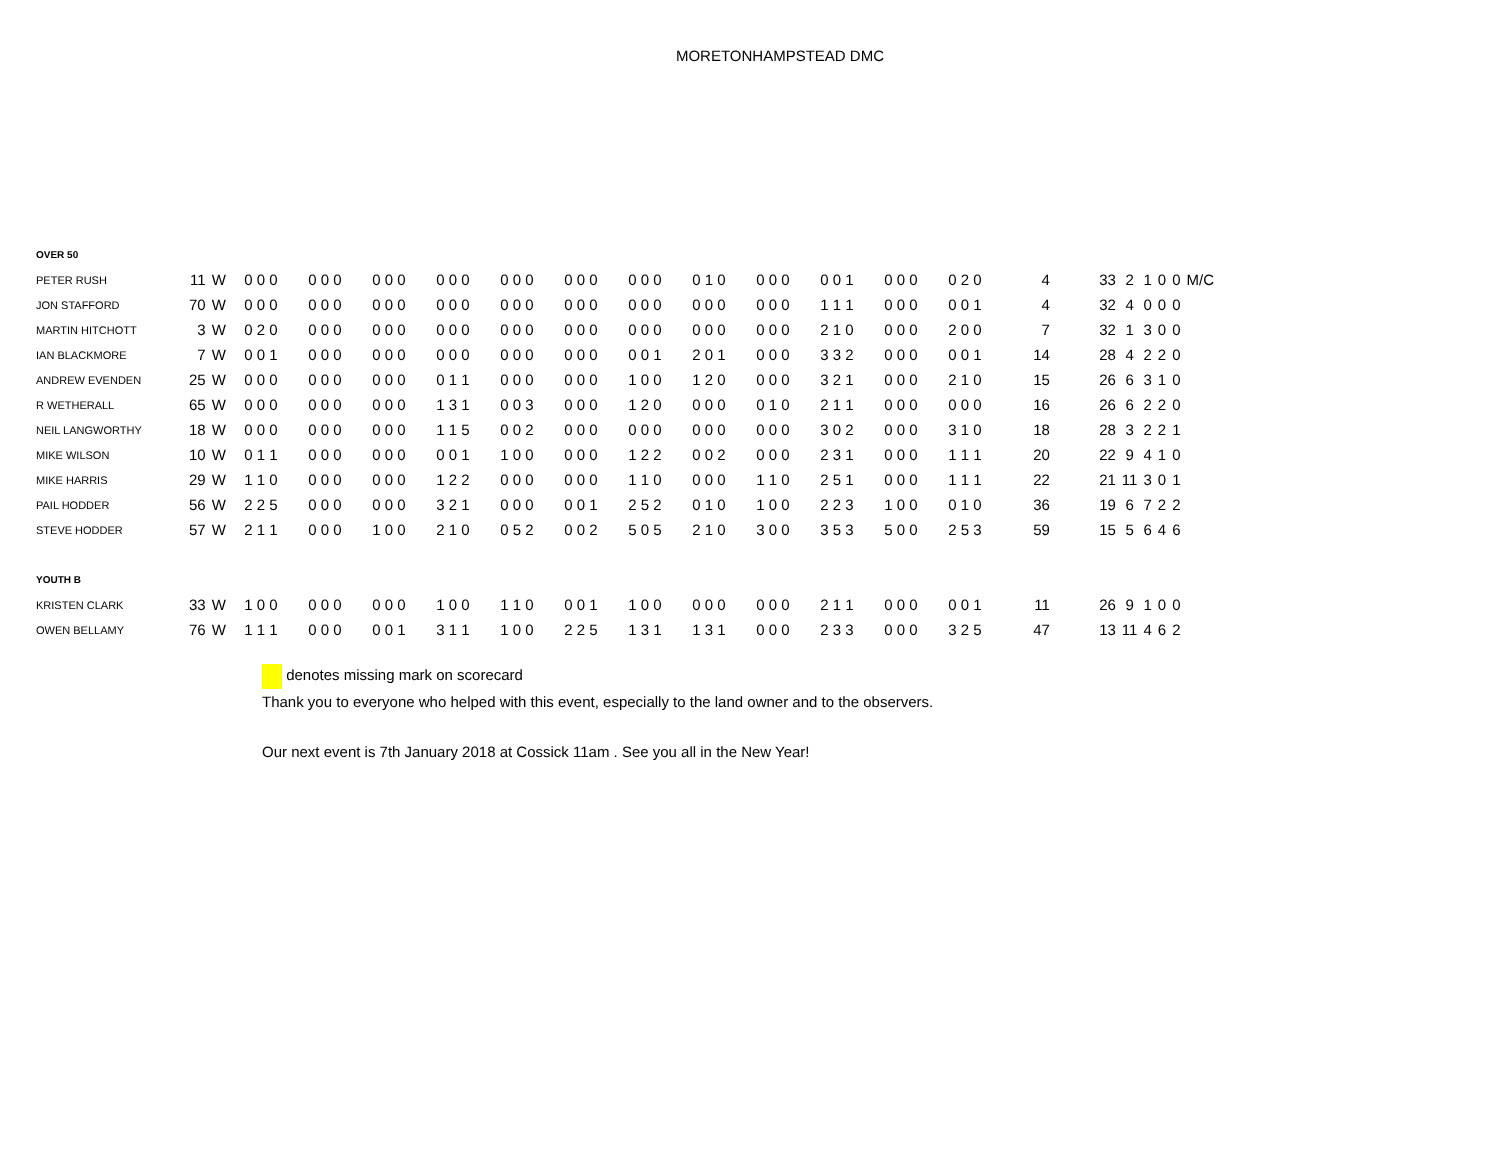MORETONHAMPSTEAD DMC
| OVER 50 | | | | | | | | | | | | | | | | | | | | | |
| PETER RUSH | 11 | W | 0 0 0 | 0 0 0 | 0 0 0 | 0 0 0 | 0 0 0 | 0 0 0 | 0 0 0 | 0 1 0 | 0 0 0 | 0 0 1 | 0 0 0 | 0 2 0 | 4 | 33 | 2 | 1 | 0 | 0 | M/C |
| JON STAFFORD | 70 | W | 0 0 0 | 0 0 0 | 0 0 0 | 0 0 0 | 0 0 0 | 0 0 0 | 0 0 0 | 0 0 0 | 0 0 0 | 1 1 1 | 0 0 0 | 0 0 1 | 4 | 32 | 4 | 0 | 0 | 0 | |
| MARTIN HITCHOTT | 3 | W | 0 2 0 | 0 0 0 | 0 0 0 | 0 0 0 | 0 0 0 | 0 0 0 | 0 0 0 | 0 0 0 | 0 0 0 | 2 1 0 | 0 0 0 | 2 0 0 | 7 | 32 | 1 | 3 | 0 | 0 | |
| IAN BLACKMORE | 7 | W | 0 0 1 | 0 0 0 | 0 0 0 | 0 0 0 | 0 0 0 | 0 0 0 | 0 0 1 | 2 0 1 | 0 0 0 | 3 3 2 | 0 0 0 | 0 0 1 | 14 | 28 | 4 | 2 | 2 | 0 | |
| ANDREW EVENDEN | 25 | W | 0 0 0 | 0 0 0 | 0 0 0 | 0 1 1 | 0 0 0 | 0 0 0 | 1 0 0 | 1 2 0 | 0 0 0 | 3 2 1 | 0 0 0 | 2 1 0 | 15 | 26 | 6 | 3 | 1 | 0 | |
| R WETHERALL | 65 | W | 0 0 0 | 0 0 0 | 0 0 0 | 1 3 1 | 0 0 3 | 0 0 0 | 1 2 0 | 0 0 0 | 0 1 0 | 2 1 1 | 0 0 0 | 0 0 0 | 16 | 26 | 6 | 2 | 2 | 0 | |
| NEIL LANGWORTHY | 18 | W | 0 0 0 | 0 0 0 | 0 0 0 | 1 1 5 | 0 0 2 | 0 0 0 | 0 0 0 | 0 0 0 | 0 0 0 | 3 0 2 | 0 0 0 | 3 1 0 | 18 | 28 | 3 | 2 | 2 | 1 | |
| MIKE WILSON | 10 | W | 0 1 1 | 0 0 0 | 0 0 0 | 0 0 1 | 1 0 0 | 0 0 0 | 1 2 2 | 0 0 2 | 0 0 0 | 2 3 1 | 0 0 0 | 1 1 1 | 20 | 22 | 9 | 4 | 1 | 0 | |
| MIKE HARRIS | 29 | W | 1 1 0 | 0 0 0 | 0 0 0 | 1 2 2 | 0 0 0 | 0 0 0 | 1 1 0 | 0 0 0 | 1 1 0 | 2 5 1 | 0 0 0 | 1 1 1 | 22 | 21 | 11 | 3 | 0 | 1 | |
| PAIL HODDER | 56 | W | 2 2 5 | 0 0 0 | 0 0 0 | 3 2 1 | 0 0 0 | 0 0 1 | 2 5 2 | 0 1 0 | 1 0 0 | 2 2 3 | 1 0 0 | 0 1 0 | 36 | 19 | 6 | 7 | 2 | 2 | |
| STEVE HODDER | 57 | W | 2 1 1 | 0 0 0 | 1 0 0 | 2 1 0 | 0 5 2 | 0 0 2 | 5 0 5 | 2 1 0 | 3 0 0 | 3 5 3 | 5 0 0 | 2 5 3 | 59 | 15 | 5 | 6 | 4 | 6 | |
| YOUTH B | | | | | | | | | | | | | | | | | | | | | |
| KRISTEN CLARK | 33 | W | 1 0 0 | 0 0 0 | 0 0 0 | 1 0 0 | 1 1 0 | 0 0 1 | 1 0 0 | 0 0 0 | 0 0 0 | 2 1 1 | 0 0 0 | 0 0 1 | 11 | 26 | 9 | 1 | 0 | 0 | |
| OWEN BELLAMY | 76 | W | 1 1 1 | 0 0 0 | 0 0 1 | 3 1 1 | 1 0 0 | 2 2 5 | 1 3 1 | 1 3 1 | 0 0 0 | 2 3 3 | 0 0 0 | 3 2 5 | 47 | 13 | 11 | 4 | 6 | 2 | |
denotes missing mark on scorecard
Thank you to everyone who helped with this event, especially to the land owner and to the observers.
Our next event is 7th January 2018 at Cossick 11am . See you all in the New Year!